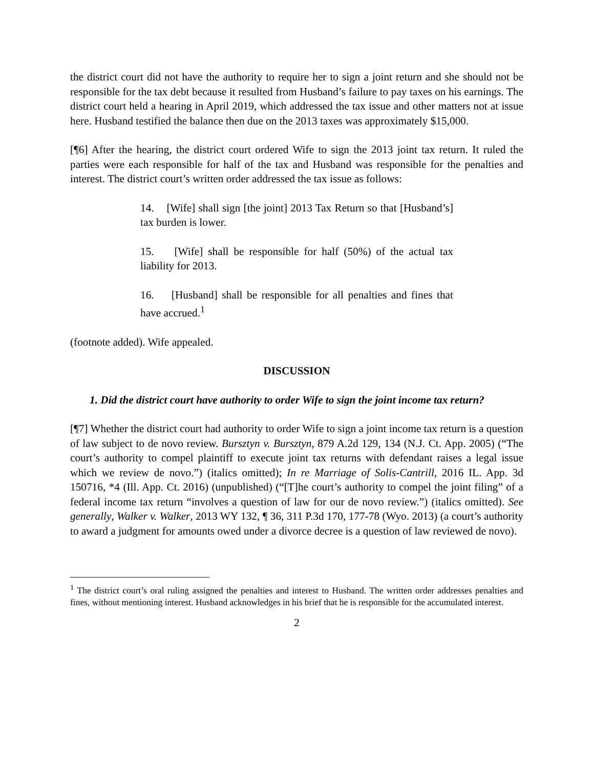the district court did not have the authority to require her to sign a joint return and she should not be responsible for the tax debt because it resulted from Husband’s failure to pay taxes on his earnings. The district court held a hearing in April 2019, which addressed the tax issue and other matters not at issue here. Husband testified the balance then due on the 2013 taxes was approximately $15,000.
[¶6] After the hearing, the district court ordered Wife to sign the 2013 joint tax return. It ruled the parties were each responsible for half of the tax and Husband was responsible for the penalties and interest. The district court’s written order addressed the tax issue as follows:
14. [Wife] shall sign [the joint] 2013 Tax Return so that [Husband’s] tax burden is lower.
15. [Wife] shall be responsible for half (50%) of the actual tax liability for 2013.
16. [Husband] shall be responsible for all penalties and fines that have accrued.<sup>1</sup>
(footnote added). Wife appealed.
DISCUSSION
1. Did the district court have authority to order Wife to sign the joint income tax return?
[¶7] Whether the district court had authority to order Wife to sign a joint income tax return is a question of law subject to de novo review. Bursztyn v. Bursztyn, 879 A.2d 129, 134 (N.J. Ct. App. 2005) (“The court’s authority to compel plaintiff to execute joint tax returns with defendant raises a legal issue which we review de novo.”) (italics omitted); In re Marriage of Solis-Cantrill, 2016 IL. App. 3d 150716, *4 (Ill. App. Ct. 2016) (unpublished) (“[T]he court’s authority to compel the joint filing” of a federal income tax return “involves a question of law for our de novo review.”) (italics omitted). See generally, Walker v. Walker, 2013 WY 132, ¶ 36, 311 P.3d 170, 177-78 (Wyo. 2013) (a court’s authority to award a judgment for amounts owed under a divorce decree is a question of law reviewed de novo).
<sup>1</sup> The district court’s oral ruling assigned the penalties and interest to Husband. The written order addresses penalties and fines, without mentioning interest. Husband acknowledges in his brief that he is responsible for the accumulated interest.
2